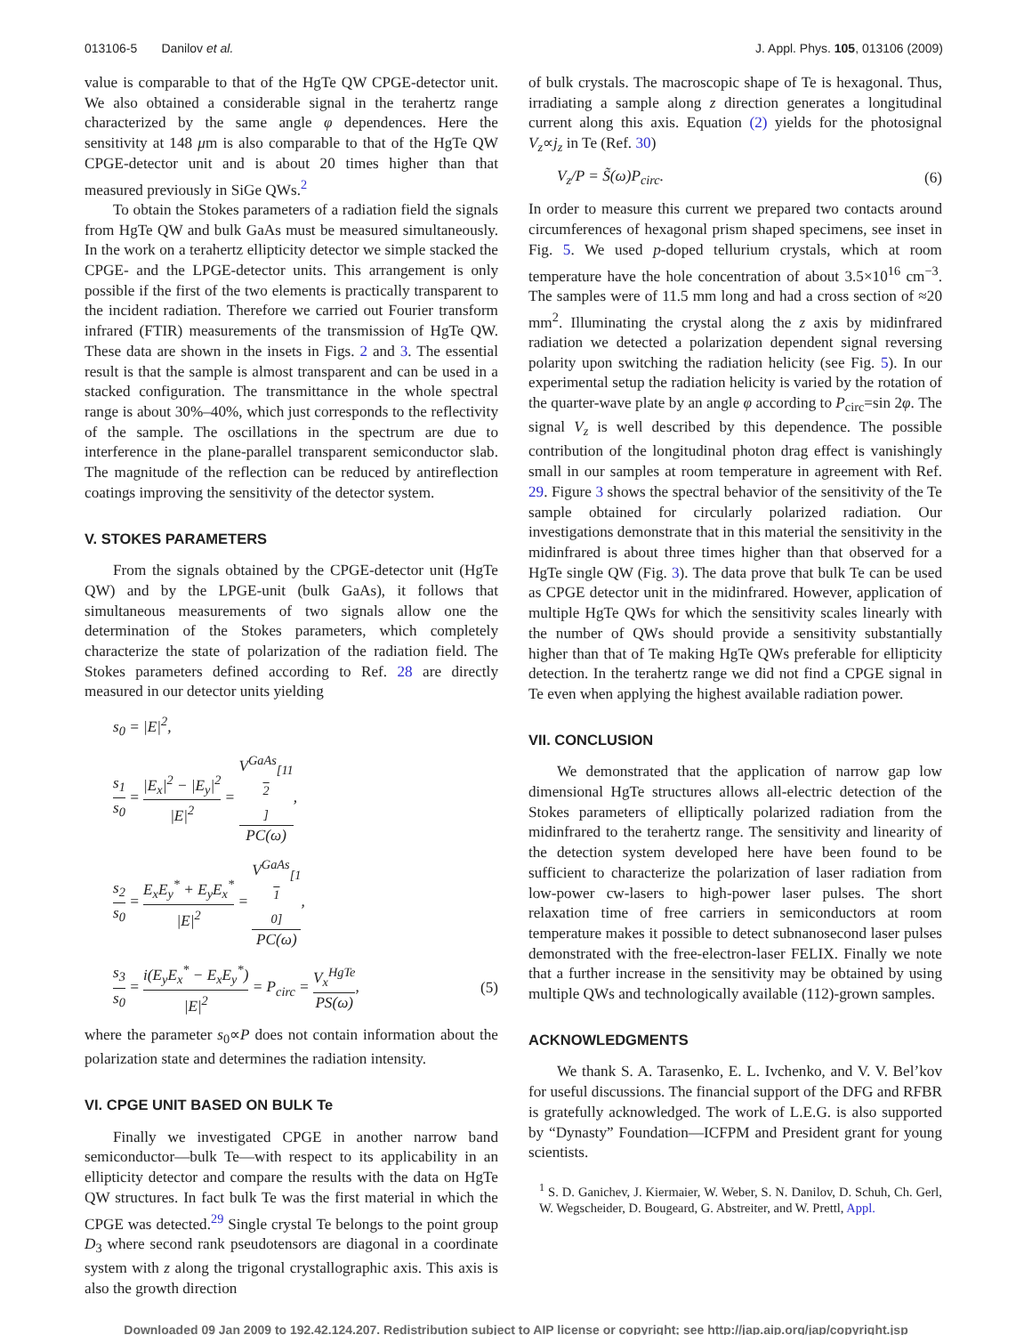013106-5 Danilov et al. J. Appl. Phys. 105, 013106 (2009)
value is comparable to that of the HgTe QW CPGE-detector unit. We also obtained a considerable signal in the terahertz range characterized by the same angle φ dependences. Here the sensitivity at 148 μm is also comparable to that of the HgTe QW CPGE-detector unit and is about 20 times higher than that measured previously in SiGe QWs.<sup>2</sup>
To obtain the Stokes parameters of a radiation field the signals from HgTe QW and bulk GaAs must be measured simultaneously. In the work on a terahertz ellipticity detector we simple stacked the CPGE- and the LPGE-detector units. This arrangement is only possible if the first of the two elements is practically transparent to the incident radiation. Therefore we carried out Fourier transform infrared (FTIR) measurements of the transmission of HgTe QW. These data are shown in the insets in Figs. 2 and 3. The essential result is that the sample is almost transparent and can be used in a stacked configuration. The transmittance in the whole spectral range is about 30%–40%, which just corresponds to the reflectivity of the sample. The oscillations in the spectrum are due to interference in the plane-parallel transparent semiconductor slab. The magnitude of the reflection can be reduced by antireflection coatings improving the sensitivity of the detector system.
V. STOKES PARAMETERS
From the signals obtained by the CPGE-detector unit (HgTe QW) and by the LPGE-unit (bulk GaAs), it follows that simultaneous measurements of two signals allow one the determination of the Stokes parameters, which completely characterize the state of polarization of the radiation field. The Stokes parameters defined according to Ref. 28 are directly measured in our detector units yielding
s<sub>0</sub> = |E|<sup>2</sup>,
s<sub>1</sub> s<sub>0</sub> = |E<sub>x</sub>|<sup>2</sup> − |E<sub>y</sub>|<sup>2</sup> |E|<sup>2</sup> = V<sup>GaAs</sup><sub>[11 2]</sub> PC(ω),
s<sub>2</sub> s<sub>0</sub> = E<sub>x</sub>E<sub>y</sub><sup>*</sup> + E<sub>y</sub>E<sub>x</sub><sup>*</sup> |E|<sup>2</sup> = V<sup>GaAs</sup><sub>[1 1 0]</sub> PC(ω),
s<sub>3</sub> s<sub>0</sub> = i(E<sub>y</sub>E<sub>x</sub><sup>*</sup> − E<sub>x</sub>E<sub>y</sub><sup>*</sup>) |E|<sup>2</sup> = P<sub>circ</sub> = V<sub>x</sub><sup>HgTe</sup> PS(ω), (5)
where the parameter s<sub>0</sub>∝P does not contain information about the polarization state and determines the radiation intensity.
VI. CPGE UNIT BASED ON BULK Te
Finally we investigated CPGE in another narrow band semiconductor—bulk Te—with respect to its applicability in an ellipticity detector and compare the results with the data on HgTe QW structures. In fact bulk Te was the first material in which the CPGE was detected.<sup>29</sup> Single crystal Te belongs to the point group D<sub>3</sub> where second rank pseudotensors are diagonal in a coordinate system with z along the trigonal crystallographic axis. This axis is also the growth direction
of bulk crystals. The macroscopic shape of Te is hexagonal. Thus, irradiating a sample along z direction generates a longitudinal current along this axis. Equation (2) yields for the photosignal V<sub>z</sub>∝j<sub>z</sub> in Te (Ref. 30)
V<sub>z</sub>/P = S̃(ω)P<sub>circ</sub>. (6)
In order to measure this current we prepared two contacts around circumferences of hexagonal prism shaped specimens, see inset in Fig. 5. We used p-doped tellurium crystals, which at room temperature have the hole concentration of about 3.5×10<sup>16</sup> cm<sup>−3</sup>. The samples were of 11.5 mm long and had a cross section of ≈20 mm<sup>2</sup>. Illuminating the crystal along the z axis by midinfrared radiation we detected a polarization dependent signal reversing polarity upon switching the radiation helicity (see Fig. 5). In our experimental setup the radiation helicity is varied by the rotation of the quarter-wave plate by an angle φ according to P<sub>circ</sub>=sin 2φ. The signal V<sub>z</sub> is well described by this dependence. The possible contribution of the longitudinal photon drag effect is vanishingly small in our samples at room temperature in agreement with Ref. 29. Figure 3 shows the spectral behavior of the sensitivity of the Te sample obtained for circularly polarized radiation. Our investigations demonstrate that in this material the sensitivity in the midinfrared is about three times higher than that observed for a HgTe single QW (Fig. 3). The data prove that bulk Te can be used as CPGE detector unit in the midinfrared. However, application of multiple HgTe QWs for which the sensitivity scales linearly with the number of QWs should provide a sensitivity substantially higher than that of Te making HgTe QWs preferable for ellipticity detection. In the terahertz range we did not find a CPGE signal in Te even when applying the highest available radiation power.
VII. CONCLUSION
We demonstrated that the application of narrow gap low dimensional HgTe structures allows all-electric detection of the Stokes parameters of elliptically polarized radiation from the midinfrared to the terahertz range. The sensitivity and linearity of the detection system developed here have been found to be sufficient to characterize the polarization of laser radiation from low-power cw-lasers to high-power laser pulses. The short relaxation time of free carriers in semiconductors at room temperature makes it possible to detect subnanosecond laser pulses demonstrated with the free-electron-laser FELIX. Finally we note that a further increase in the sensitivity may be obtained by using multiple QWs and technologically available (112)-grown samples.
ACKNOWLEDGMENTS
We thank S. A. Tarasenko, E. L. Ivchenko, and V. V. Bel’kov for useful discussions. The financial support of the DFG and RFBR is gratefully acknowledged. The work of L.E.G. is also supported by “Dynasty” Foundation—ICFPM and President grant for young scientists.
<sup>1</sup> S. D. Ganichev, J. Kiermaier, W. Weber, S. N. Danilov, D. Schuh, Ch. Gerl, W. Wegscheider, D. Bougeard, G. Abstreiter, and W. Prettl, Appl.
Downloaded 09 Jan 2009 to 192.42.124.207. Redistribution subject to AIP license or copyright; see http://jap.aip.org/jap/copyright.jsp